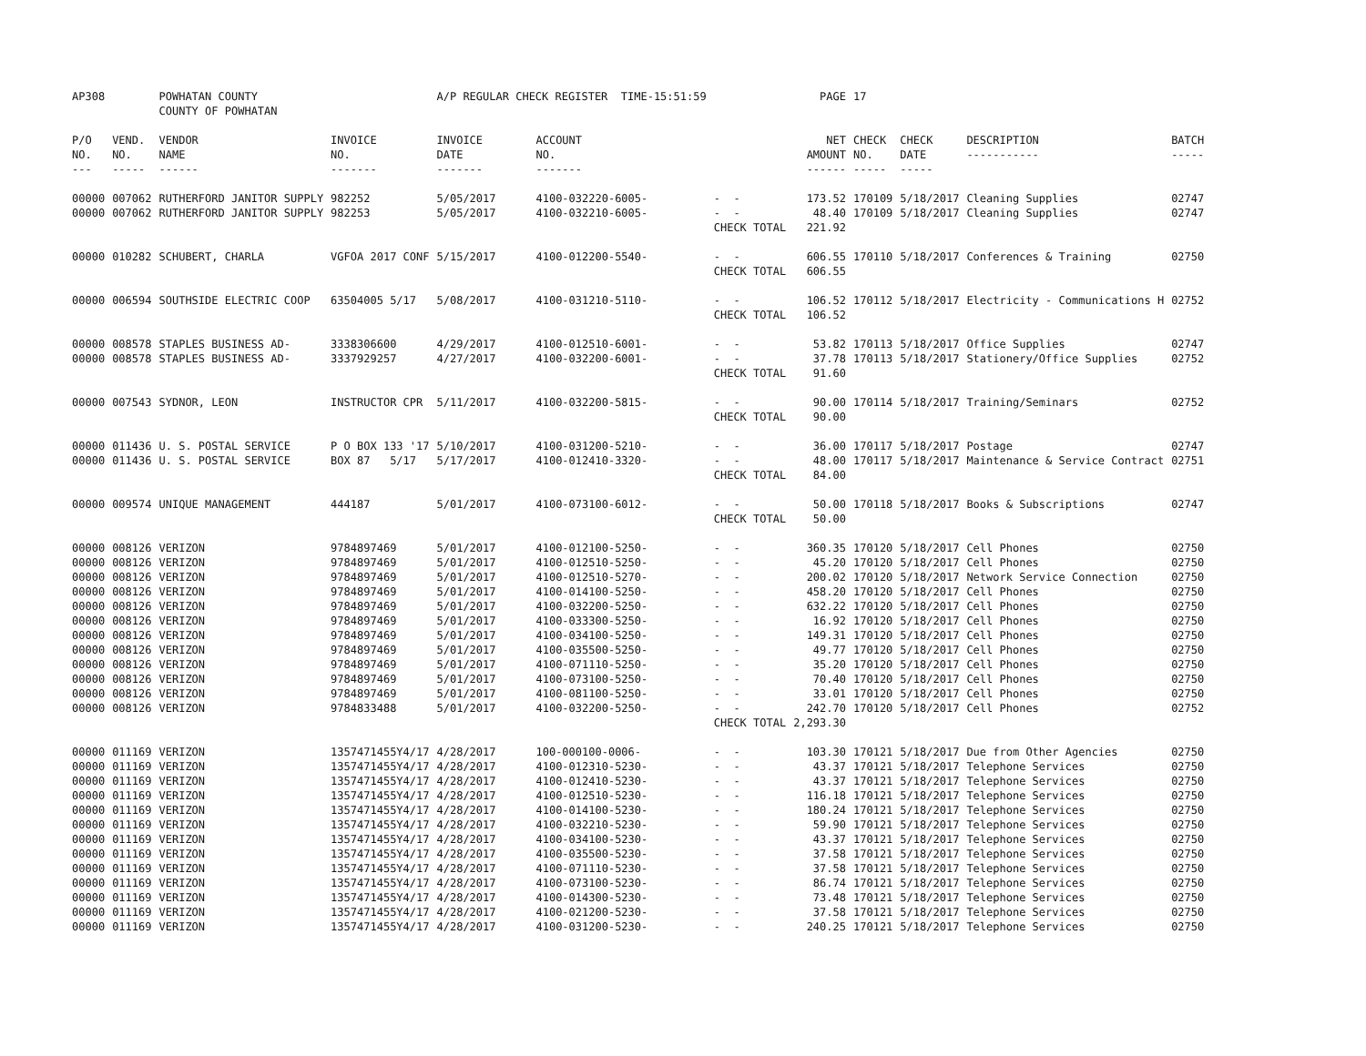| AP308 | | POWHATAN COUNTY COUNTY OF POWHATAN | | A/P REGULAR CHECK REGISTER TIME-15:51:59 | | | PAGE | 17 | | | |
| P/O NO. --- | VEND. NO. ----- | VENDOR NAME ------ | INVOICE NO. ------- | INVOICE DATE ------- | ACCOUNT NO. ------- | | NET AMOUNT ------ | CHECK NO. ----- | CHECK DATE ----- | DESCRIPTION ----------- | BATCH ----- |
| 00000 | 007062 | RUTHERFORD JANITOR SUPPLY | 982252 | 5/05/2017 | 4100-032220-6005- | - - | 173.52 | 170109 | 5/18/2017 | Cleaning Supplies | 02747 |
| 00000 | 007062 | RUTHERFORD JANITOR SUPPLY | 982253 | 5/05/2017 | 4100-032210-6005- | - - | 48.40 | 170109 | 5/18/2017 | Cleaning Supplies | 02747 |
| | | | | | | CHECK TOTAL | 221.92 | | | | |
| 00000 | 010282 | SCHUBERT, CHARLA | VGFOA 2017 CONF | 5/15/2017 | 4100-012200-5540- | - - | 606.55 | 170110 | 5/18/2017 | Conferences & Training | 02750 |
| | | | | | | CHECK TOTAL | 606.55 | | | | |
| 00000 | 006594 | SOUTHSIDE ELECTRIC COOP | 63504005 5/17 | 5/08/2017 | 4100-031210-5110- | - - | 106.52 | 170112 | 5/18/2017 | Electricity - Communications H | 02752 |
| | | | | | | CHECK TOTAL | 106.52 | | | | |
| 00000 | 008578 | STAPLES BUSINESS AD- | 3338306600 | 4/29/2017 | 4100-012510-6001- | - - | 53.82 | 170113 | 5/18/2017 | Office Supplies | 02747 |
| 00000 | 008578 | STAPLES BUSINESS AD- | 3337929257 | 4/27/2017 | 4100-032200-6001- | - - | 37.78 | 170113 | 5/18/2017 | Stationery/Office Supplies | 02752 |
| | | | | | | CHECK TOTAL | 91.60 | | | | |
| 00000 | 007543 | SYDNOR, LEON | INSTRUCTOR CPR | 5/11/2017 | 4100-032200-5815- | - - | 90.00 | 170114 | 5/18/2017 | Training/Seminars | 02752 |
| | | | | | | CHECK TOTAL | 90.00 | | | | |
| 00000 | 011436 | U. S. POSTAL SERVICE | P O BOX 133 '17 | 5/10/2017 | 4100-031200-5210- | - - | 36.00 | 170117 | 5/18/2017 | Postage | 02747 |
| 00000 | 011436 | U. S. POSTAL SERVICE | BOX 87 5/17 | 5/17/2017 | 4100-012410-3320- | - - | 48.00 | 170117 | 5/18/2017 | Maintenance & Service Contract | 02751 |
| | | | | | | CHECK TOTAL | 84.00 | | | | |
| 00000 | 009574 | UNIQUE MANAGEMENT | 444187 | 5/01/2017 | 4100-073100-6012- | - - | 50.00 | 170118 | 5/18/2017 | Books & Subscriptions | 02747 |
| | | | | | | CHECK TOTAL | 50.00 | | | | |
| 00000 | 008126 | VERIZON | 9784897469 | 5/01/2017 | 4100-012100-5250- | - - | 360.35 | 170120 | 5/18/2017 | Cell Phones | 02750 |
| 00000 | 008126 | VERIZON | 9784897469 | 5/01/2017 | 4100-012510-5250- | - - | 45.20 | 170120 | 5/18/2017 | Cell Phones | 02750 |
| 00000 | 008126 | VERIZON | 9784897469 | 5/01/2017 | 4100-012510-5270- | - - | 200.02 | 170120 | 5/18/2017 | Network Service Connection | 02750 |
| 00000 | 008126 | VERIZON | 9784897469 | 5/01/2017 | 4100-014100-5250- | - - | 458.20 | 170120 | 5/18/2017 | Cell Phones | 02750 |
| 00000 | 008126 | VERIZON | 9784897469 | 5/01/2017 | 4100-032200-5250- | - - | 632.22 | 170120 | 5/18/2017 | Cell Phones | 02750 |
| 00000 | 008126 | VERIZON | 9784897469 | 5/01/2017 | 4100-033300-5250- | - - | 16.92 | 170120 | 5/18/2017 | Cell Phones | 02750 |
| 00000 | 008126 | VERIZON | 9784897469 | 5/01/2017 | 4100-034100-5250- | - - | 149.31 | 170120 | 5/18/2017 | Cell Phones | 02750 |
| 00000 | 008126 | VERIZON | 9784897469 | 5/01/2017 | 4100-035500-5250- | - - | 49.77 | 170120 | 5/18/2017 | Cell Phones | 02750 |
| 00000 | 008126 | VERIZON | 9784897469 | 5/01/2017 | 4100-071110-5250- | - - | 35.20 | 170120 | 5/18/2017 | Cell Phones | 02750 |
| 00000 | 008126 | VERIZON | 9784897469 | 5/01/2017 | 4100-073100-5250- | - - | 70.40 | 170120 | 5/18/2017 | Cell Phones | 02750 |
| 00000 | 008126 | VERIZON | 9784897469 | 5/01/2017 | 4100-081100-5250- | - - | 33.01 | 170120 | 5/18/2017 | Cell Phones | 02750 |
| 00000 | 008126 | VERIZON | 9784833488 | 5/01/2017 | 4100-032200-5250- | - - | 242.70 | 170120 | 5/18/2017 | Cell Phones | 02752 |
| | | | | | | CHECK TOTAL | 2,293.30 | | | | |
| 00000 | 011169 | VERIZON | 1357471455Y4/17 | 4/28/2017 | 100-000100-0006- | - - | 103.30 | 170121 | 5/18/2017 | Due from Other Agencies | 02750 |
| 00000 | 011169 | VERIZON | 1357471455Y4/17 | 4/28/2017 | 4100-012310-5230- | - - | 43.37 | 170121 | 5/18/2017 | Telephone Services | 02750 |
| 00000 | 011169 | VERIZON | 1357471455Y4/17 | 4/28/2017 | 4100-012410-5230- | - - | 43.37 | 170121 | 5/18/2017 | Telephone Services | 02750 |
| 00000 | 011169 | VERIZON | 1357471455Y4/17 | 4/28/2017 | 4100-012510-5230- | - - | 116.18 | 170121 | 5/18/2017 | Telephone Services | 02750 |
| 00000 | 011169 | VERIZON | 1357471455Y4/17 | 4/28/2017 | 4100-014100-5230- | - - | 180.24 | 170121 | 5/18/2017 | Telephone Services | 02750 |
| 00000 | 011169 | VERIZON | 1357471455Y4/17 | 4/28/2017 | 4100-032210-5230- | - - | 59.90 | 170121 | 5/18/2017 | Telephone Services | 02750 |
| 00000 | 011169 | VERIZON | 1357471455Y4/17 | 4/28/2017 | 4100-034100-5230- | - - | 43.37 | 170121 | 5/18/2017 | Telephone Services | 02750 |
| 00000 | 011169 | VERIZON | 1357471455Y4/17 | 4/28/2017 | 4100-035500-5230- | - - | 37.58 | 170121 | 5/18/2017 | Telephone Services | 02750 |
| 00000 | 011169 | VERIZON | 1357471455Y4/17 | 4/28/2017 | 4100-071110-5230- | - - | 37.58 | 170121 | 5/18/2017 | Telephone Services | 02750 |
| 00000 | 011169 | VERIZON | 1357471455Y4/17 | 4/28/2017 | 4100-073100-5230- | - - | 86.74 | 170121 | 5/18/2017 | Telephone Services | 02750 |
| 00000 | 011169 | VERIZON | 1357471455Y4/17 | 4/28/2017 | 4100-014300-5230- | - - | 73.48 | 170121 | 5/18/2017 | Telephone Services | 02750 |
| 00000 | 011169 | VERIZON | 1357471455Y4/17 | 4/28/2017 | 4100-021200-5230- | - - | 37.58 | 170121 | 5/18/2017 | Telephone Services | 02750 |
| 00000 | 011169 | VERIZON | 1357471455Y4/17 | 4/28/2017 | 4100-031200-5230- | - - | 240.25 | 170121 | 5/18/2017 | Telephone Services | 02750 |